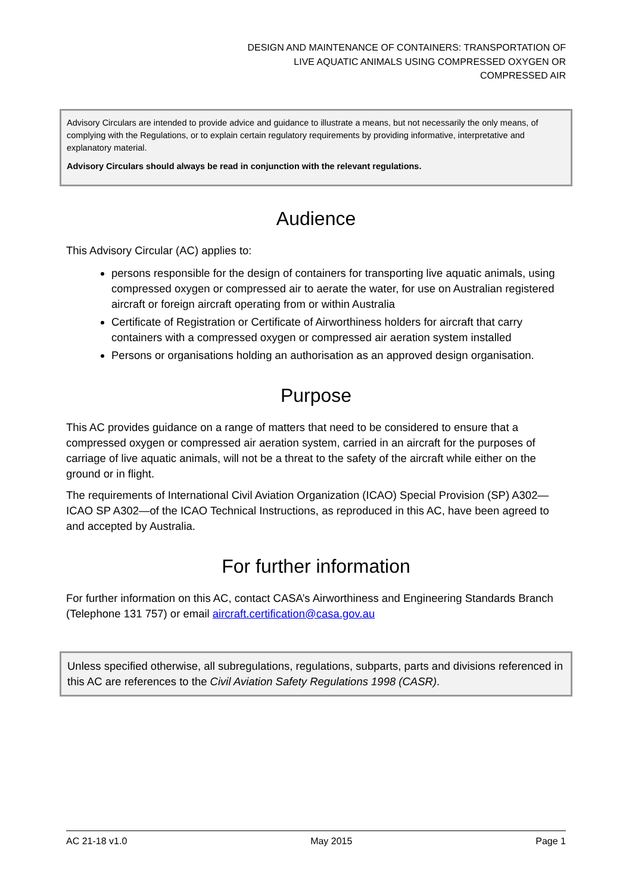DESIGN AND MAINTENANCE OF CONTAINERS: TRANSPORTATION OF
LIVE AQUATIC ANIMALS USING COMPRESSED OXYGEN OR
COMPRESSED AIR
Advisory Circulars are intended to provide advice and guidance to illustrate a means, but not necessarily the only means, of complying with the Regulations, or to explain certain regulatory requirements by providing informative, interpretative and explanatory material.
Advisory Circulars should always be read in conjunction with the relevant regulations.
Audience
This Advisory Circular (AC) applies to:
persons responsible for the design of containers for transporting live aquatic animals, using compressed oxygen or compressed air to aerate the water, for use on Australian registered aircraft or foreign aircraft operating from or within Australia
Certificate of Registration or Certificate of Airworthiness holders for aircraft that carry containers with a compressed oxygen or compressed air aeration system installed
Persons or organisations holding an authorisation as an approved design organisation.
Purpose
This AC provides guidance on a range of matters that need to be considered to ensure that a compressed oxygen or compressed air aeration system, carried in an aircraft for the purposes of carriage of live aquatic animals, will not be a threat to the safety of the aircraft while either on the ground or in flight.
The requirements of International Civil Aviation Organization (ICAO) Special Provision (SP) A302—ICAO SP A302—of the ICAO Technical Instructions, as reproduced in this AC, have been agreed to and accepted by Australia.
For further information
For further information on this AC, contact CASA’s Airworthiness and Engineering Standards Branch (Telephone 131 757) or email aircraft.certification@casa.gov.au
Unless specified otherwise, all subregulations, regulations, subparts, parts and divisions referenced in this AC are references to the Civil Aviation Safety Regulations 1998 (CASR).
AC 21-18 v1.0 May 2015 Page 1